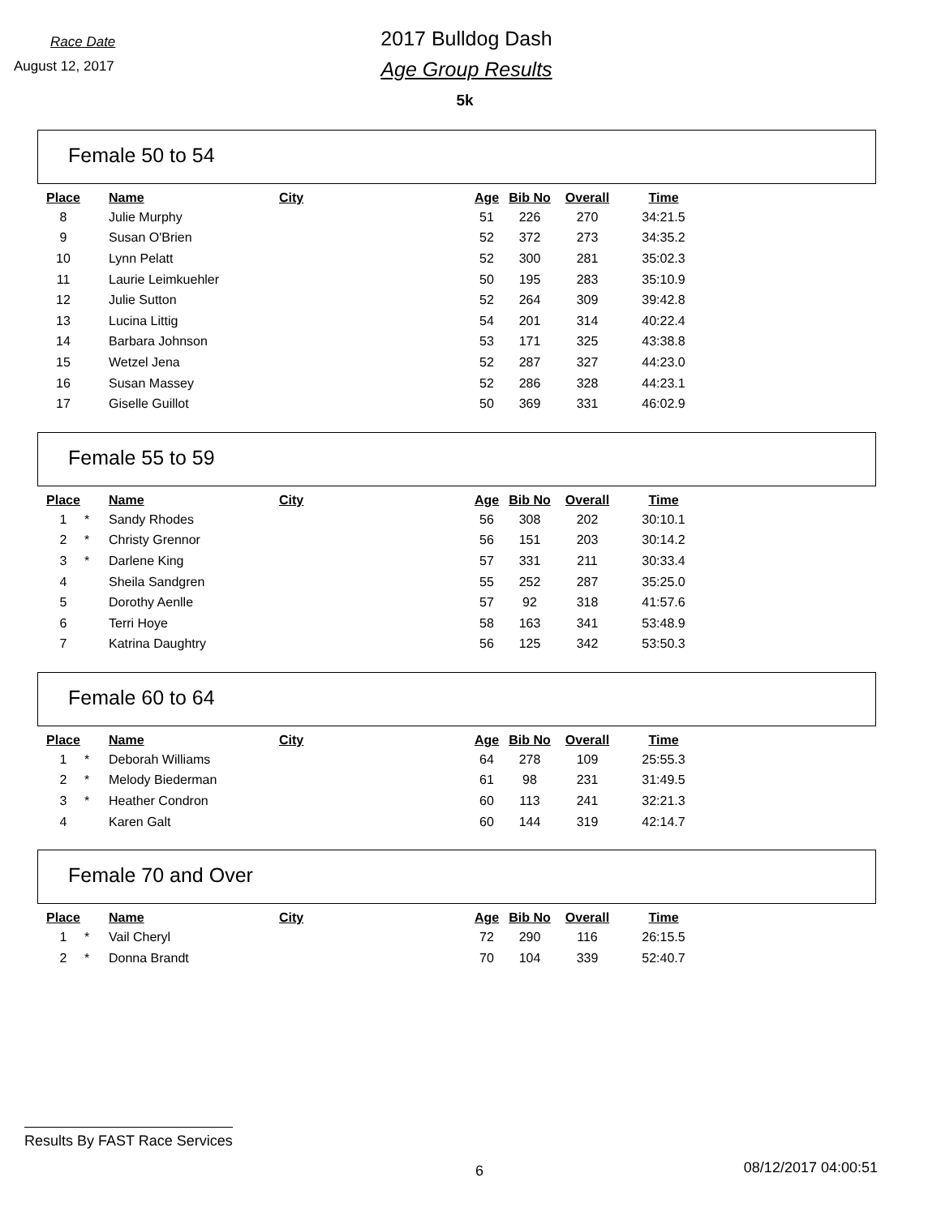Race Date
August 12, 2017
2017 Bulldog Dash
Age Group Results
5k
Female 50 to 54
| Place | | Name | City | Age | Bib No | Overall | Time |
| --- | --- | --- | --- | --- | --- | --- | --- |
| 8 | | Julie Murphy | | 51 | 226 | 270 | 34:21.5 |
| 9 | | Susan O'Brien | | 52 | 372 | 273 | 34:35.2 |
| 10 | | Lynn Pelatt | | 52 | 300 | 281 | 35:02.3 |
| 11 | | Laurie Leimkuehler | | 50 | 195 | 283 | 35:10.9 |
| 12 | | Julie Sutton | | 52 | 264 | 309 | 39:42.8 |
| 13 | | Lucina Littig | | 54 | 201 | 314 | 40:22.4 |
| 14 | | Barbara Johnson | | 53 | 171 | 325 | 43:38.8 |
| 15 | | Wetzel Jena | | 52 | 287 | 327 | 44:23.0 |
| 16 | | Susan Massey | | 52 | 286 | 328 | 44:23.1 |
| 17 | | Giselle Guillot | | 50 | 369 | 331 | 46:02.9 |
Female 55 to 59
| Place | | Name | City | Age | Bib No | Overall | Time |
| --- | --- | --- | --- | --- | --- | --- | --- |
| 1 | * | Sandy Rhodes | | 56 | 308 | 202 | 30:10.1 |
| 2 | * | Christy Grennor | | 56 | 151 | 203 | 30:14.2 |
| 3 | * | Darlene King | | 57 | 331 | 211 | 30:33.4 |
| 4 | | Sheila Sandgren | | 55 | 252 | 287 | 35:25.0 |
| 5 | | Dorothy Aenlle | | 57 | 92 | 318 | 41:57.6 |
| 6 | | Terri Hoye | | 58 | 163 | 341 | 53:48.9 |
| 7 | | Katrina Daughtry | | 56 | 125 | 342 | 53:50.3 |
Female 60 to 64
| Place | | Name | City | Age | Bib No | Overall | Time |
| --- | --- | --- | --- | --- | --- | --- | --- |
| 1 | * | Deborah Williams | | 64 | 278 | 109 | 25:55.3 |
| 2 | * | Melody Biederman | | 61 | 98 | 231 | 31:49.5 |
| 3 | * | Heather Condron | | 60 | 113 | 241 | 32:21.3 |
| 4 | | Karen Galt | | 60 | 144 | 319 | 42:14.7 |
Female 70 and Over
| Place | | Name | City | Age | Bib No | Overall | Time |
| --- | --- | --- | --- | --- | --- | --- | --- |
| 1 | * | Vail Cheryl | | 72 | 290 | 116 | 26:15.5 |
| 2 | * | Donna Brandt | | 70 | 104 | 339 | 52:40.7 |
Results By FAST Race Services
6 08/12/2017 04:00:51